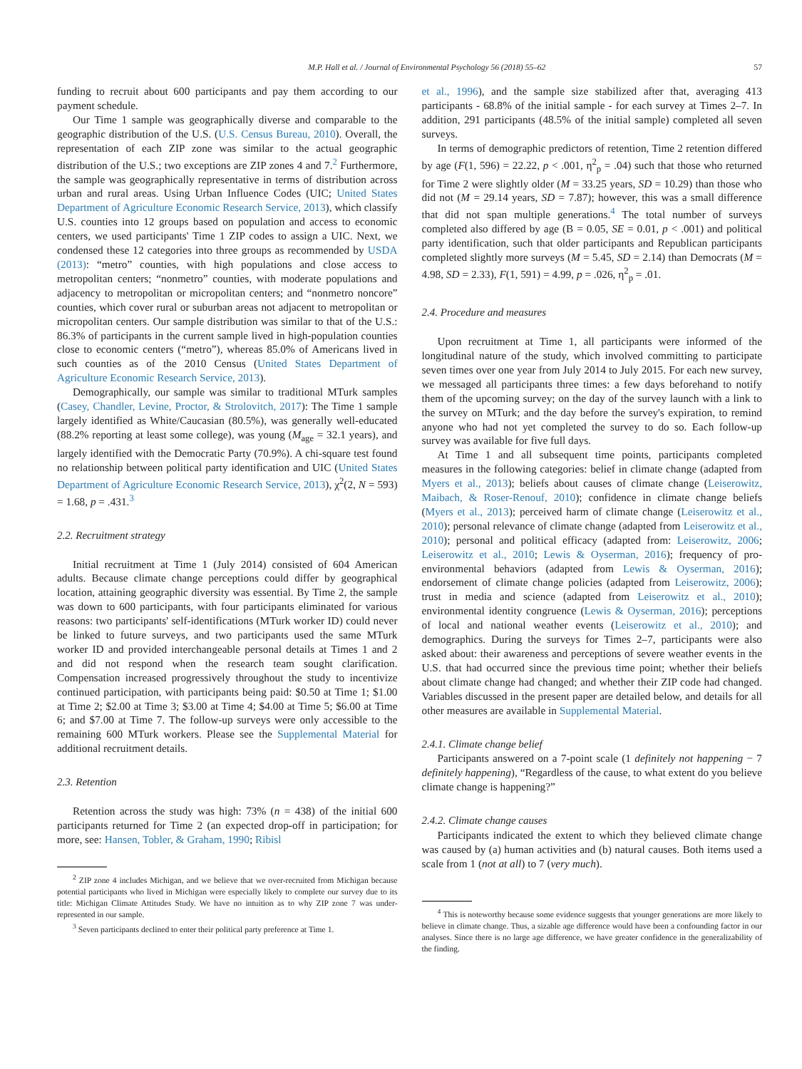M.P. Hall et al. / Journal of Environmental Psychology 56 (2018) 55–62 57
funding to recruit about 600 participants and pay them according to our payment schedule.
Our Time 1 sample was geographically diverse and comparable to the geographic distribution of the U.S. (U.S. Census Bureau, 2010). Overall, the representation of each ZIP zone was similar to the actual geographic distribution of the U.S.; two exceptions are ZIP zones 4 and 7.<sup>2</sup> Furthermore, the sample was geographically representative in terms of distribution across urban and rural areas. Using Urban Influence Codes (UIC; United States Department of Agriculture Economic Research Service, 2013), which classify U.S. counties into 12 groups based on population and access to economic centers, we used participants' Time 1 ZIP codes to assign a UIC. Next, we condensed these 12 categories into three groups as recommended by USDA (2013): “metro” counties, with high populations and close access to metropolitan centers; “nonmetro” counties, with moderate populations and adjacency to metropolitan or micropolitan centers; and “nonmetro noncore” counties, which cover rural or suburban areas not adjacent to metropolitan or micropolitan centers. Our sample distribution was similar to that of the U.S.: 86.3% of participants in the current sample lived in high-population counties close to economic centers (“metro”), whereas 85.0% of Americans lived in such counties as of the 2010 Census (United States Department of Agriculture Economic Research Service, 2013).
Demographically, our sample was similar to traditional MTurk samples (Casey, Chandler, Levine, Proctor, & Strolovitch, 2017): The Time 1 sample largely identified as White/Caucasian (80.5%), was generally well-educated (88.2% reporting at least some college), was young (M<sub>age</sub> = 32.1 years), and largely identified with the Democratic Party (70.9%). A chi-square test found no relationship between political party identification and UIC (United States Department of Agriculture Economic Research Service, 2013), χ<sup>2</sup>(2, N = 593) = 1.68, p = .431.<sup>3</sup>
2.2. Recruitment strategy
Initial recruitment at Time 1 (July 2014) consisted of 604 American adults. Because climate change perceptions could differ by geographical location, attaining geographic diversity was essential. By Time 2, the sample was down to 600 participants, with four participants eliminated for various reasons: two participants' self-identifications (MTurk worker ID) could never be linked to future surveys, and two participants used the same MTurk worker ID and provided interchangeable personal details at Times 1 and 2 and did not respond when the research team sought clarification. Compensation increased progressively throughout the study to incentivize continued participation, with participants being paid: $0.50 at Time 1; $1.00 at Time 2; $2.00 at Time 3; $3.00 at Time 4; $4.00 at Time 5; $6.00 at Time 6; and $7.00 at Time 7. The follow-up surveys were only accessible to the remaining 600 MTurk workers. Please see the Supplemental Material for additional recruitment details.
2.3. Retention
Retention across the study was high: 73% (n = 438) of the initial 600 participants returned for Time 2 (an expected drop-off in participation; for more, see: Hansen, Tobler, & Graham, 1990; Ribisl
<sup>2</sup> ZIP zone 4 includes Michigan, and we believe that we over-recruited from Michigan because potential participants who lived in Michigan were especially likely to complete our survey due to its title: Michigan Climate Attitudes Study. We have no intuition as to why ZIP zone 7 was under-represented in our sample.
<sup>3</sup> Seven participants declined to enter their political party preference at Time 1.
et al., 1996), and the sample size stabilized after that, averaging 413 participants - 68.8% of the initial sample - for each survey at Times 2–7. In addition, 291 participants (48.5% of the initial sample) completed all seven surveys.
In terms of demographic predictors of retention, Time 2 retention differed by age (F(1, 596) = 22.22, p < .001, η<sup>2</sup><sub>p</sub> = .04) such that those who returned for Time 2 were slightly older (M = 33.25 years, SD = 10.29) than those who did not (M = 29.14 years, SD = 7.87); however, this was a small difference that did not span multiple generations.<sup>4</sup> The total number of surveys completed also differed by age (B = 0.05, SE = 0.01, p < .001) and political party identification, such that older participants and Republican participants completed slightly more surveys (M = 5.45, SD = 2.14) than Democrats (M = 4.98, SD = 2.33), F(1, 591) = 4.99, p = .026, η<sup>2</sup><sub>p</sub> = .01.
2.4. Procedure and measures
Upon recruitment at Time 1, all participants were informed of the longitudinal nature of the study, which involved committing to participate seven times over one year from July 2014 to July 2015. For each new survey, we messaged all participants three times: a few days beforehand to notify them of the upcoming survey; on the day of the survey launch with a link to the survey on MTurk; and the day before the survey's expiration, to remind anyone who had not yet completed the survey to do so. Each follow-up survey was available for five full days.
At Time 1 and all subsequent time points, participants completed measures in the following categories: belief in climate change (adapted from Myers et al., 2013); beliefs about causes of climate change (Leiserowitz, Maibach, & Roser-Renouf, 2010); confidence in climate change beliefs (Myers et al., 2013); perceived harm of climate change (Leiserowitz et al., 2010); personal relevance of climate change (adapted from Leiserowitz et al., 2010); personal and political efficacy (adapted from: Leiserowitz, 2006; Leiserowitz et al., 2010; Lewis & Oyserman, 2016); frequency of pro-environmental behaviors (adapted from Lewis & Oyserman, 2016); endorsement of climate change policies (adapted from Leiserowitz, 2006); trust in media and science (adapted from Leiserowitz et al., 2010); environmental identity congruence (Lewis & Oyserman, 2016); perceptions of local and national weather events (Leiserowitz et al., 2010); and demographics. During the surveys for Times 2–7, participants were also asked about: their awareness and perceptions of severe weather events in the U.S. that had occurred since the previous time point; whether their beliefs about climate change had changed; and whether their ZIP code had changed. Variables discussed in the present paper are detailed below, and details for all other measures are available in Supplemental Material.
2.4.1. Climate change belief
Participants answered on a 7-point scale (1 definitely not happening − 7 definitely happening), “Regardless of the cause, to what extent do you believe climate change is happening?”
2.4.2. Climate change causes
Participants indicated the extent to which they believed climate change was caused by (a) human activities and (b) natural causes. Both items used a scale from 1 (not at all) to 7 (very much).
<sup>4</sup> This is noteworthy because some evidence suggests that younger generations are more likely to believe in climate change. Thus, a sizable age difference would have been a confounding factor in our analyses. Since there is no large age difference, we have greater confidence in the generalizability of the finding.